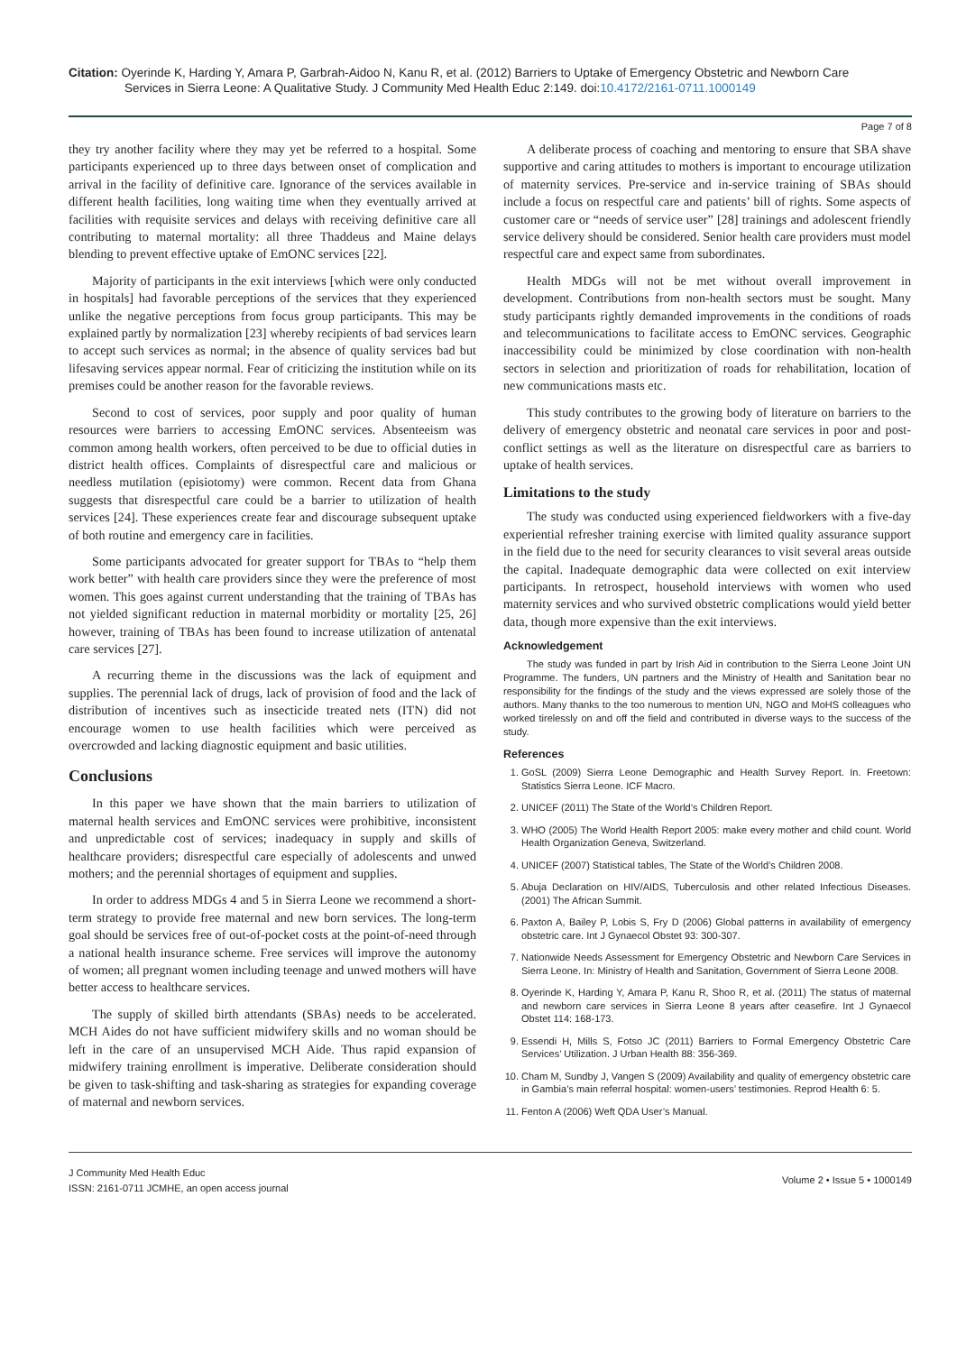Citation: Oyerinde K, Harding Y, Amara P, Garbrah-Aidoo N, Kanu R, et al. (2012) Barriers to Uptake of Emergency Obstetric and Newborn Care
Services in Sierra Leone: A Qualitative Study. J Community Med Health Educ 2:149. doi:10.4172/2161-0711.1000149
Page 7 of 8
they try another facility where they may yet be referred to a hospital. Some participants experienced up to three days between onset of complication and arrival in the facility of definitive care. Ignorance of the services available in different health facilities, long waiting time when they eventually arrived at facilities with requisite services and delays with receiving definitive care all contributing to maternal mortality: all three Thaddeus and Maine delays blending to prevent effective uptake of EmONC services [22].
Majority of participants in the exit interviews [which were only conducted in hospitals] had favorable perceptions of the services that they experienced unlike the negative perceptions from focus group participants. This may be explained partly by normalization [23] whereby recipients of bad services learn to accept such services as normal; in the absence of quality services bad but lifesaving services appear normal. Fear of criticizing the institution while on its premises could be another reason for the favorable reviews.
Second to cost of services, poor supply and poor quality of human resources were barriers to accessing EmONC services. Absenteeism was common among health workers, often perceived to be due to official duties in district health offices. Complaints of disrespectful care and malicious or needless mutilation (episiotomy) were common. Recent data from Ghana suggests that disrespectful care could be a barrier to utilization of health services [24]. These experiences create fear and discourage subsequent uptake of both routine and emergency care in facilities.
Some participants advocated for greater support for TBAs to “help them work better” with health care providers since they were the preference of most women. This goes against current understanding that the training of TBAs has not yielded significant reduction in maternal morbidity or mortality [25, 26] however, training of TBAs has been found to increase utilization of antenatal care services [27].
A recurring theme in the discussions was the lack of equipment and supplies. The perennial lack of drugs, lack of provision of food and the lack of distribution of incentives such as insecticide treated nets (ITN) did not encourage women to use health facilities which were perceived as overcrowded and lacking diagnostic equipment and basic utilities.
Conclusions
In this paper we have shown that the main barriers to utilization of maternal health services and EmONC services were prohibitive, inconsistent and unpredictable cost of services; inadequacy in supply and skills of healthcare providers; disrespectful care especially of adolescents and unwed mothers; and the perennial shortages of equipment and supplies.
In order to address MDGs 4 and 5 in Sierra Leone we recommend a short-term strategy to provide free maternal and new born services. The long-term goal should be services free of out-of-pocket costs at the point-of-need through a national health insurance scheme. Free services will improve the autonomy of women; all pregnant women including teenage and unwed mothers will have better access to healthcare services.
The supply of skilled birth attendants (SBAs) needs to be accelerated. MCH Aides do not have sufficient midwifery skills and no woman should be left in the care of an unsupervised MCH Aide. Thus rapid expansion of midwifery training enrollment is imperative. Deliberate consideration should be given to task-shifting and task-sharing as strategies for expanding coverage of maternal and newborn services.
A deliberate process of coaching and mentoring to ensure that SBA shave supportive and caring attitudes to mothers is important to encourage utilization of maternity services. Pre-service and in-service training of SBAs should include a focus on respectful care and patients’ bill of rights. Some aspects of customer care or “needs of service user” [28] trainings and adolescent friendly service delivery should be considered. Senior health care providers must model respectful care and expect same from subordinates.
Health MDGs will not be met without overall improvement in development. Contributions from non-health sectors must be sought. Many study participants rightly demanded improvements in the conditions of roads and telecommunications to facilitate access to EmONC services. Geographic inaccessibility could be minimized by close coordination with non-health sectors in selection and prioritization of roads for rehabilitation, location of new communications masts etc.
This study contributes to the growing body of literature on barriers to the delivery of emergency obstetric and neonatal care services in poor and post-conflict settings as well as the literature on disrespectful care as barriers to uptake of health services.
Limitations to the study
The study was conducted using experienced fieldworkers with a five-day experiential refresher training exercise with limited quality assurance support in the field due to the need for security clearances to visit several areas outside the capital. Inadequate demographic data were collected on exit interview participants. In retrospect, household interviews with women who used maternity services and who survived obstetric complications would yield better data, though more expensive than the exit interviews.
Acknowledgement
The study was funded in part by Irish Aid in contribution to the Sierra Leone Joint UN Programme. The funders, UN partners and the Ministry of Health and Sanitation bear no responsibility for the findings of the study and the views expressed are solely those of the authors. Many thanks to the too numerous to mention UN, NGO and MoHS colleagues who worked tirelessly on and off the field and contributed in diverse ways to the success of the study.
References
1. GoSL (2009) Sierra Leone Demographic and Health Survey Report. In. Freetown: Statistics Sierra Leone. ICF Macro.
2. UNICEF (2011) The State of the World’s Children Report.
3. WHO (2005) The World Health Report 2005: make every mother and child count. World Health Organization Geneva, Switzerland.
4. UNICEF (2007) Statistical tables, The State of the World’s Children 2008.
5. Abuja Declaration on HIV/AIDS, Tuberculosis and other related Infectious Diseases. (2001) The African Summit.
6. Paxton A, Bailey P, Lobis S, Fry D (2006) Global patterns in availability of emergency obstetric care. Int J Gynaecol Obstet 93: 300-307.
7. Nationwide Needs Assessment for Emergency Obstetric and Newborn Care Services in Sierra Leone. In: Ministry of Health and Sanitation, Government of Sierra Leone 2008.
8. Oyerinde K, Harding Y, Amara P, Kanu R, Shoo R, et al. (2011) The status of maternal and newborn care services in Sierra Leone 8 years after ceasefire. Int J Gynaecol Obstet 114: 168-173.
9. Essendi H, Mills S, Fotso JC (2011) Barriers to Formal Emergency Obstetric Care Services’ Utilization. J Urban Health 88: 356-369.
10. Cham M, Sundby J, Vangen S (2009) Availability and quality of emergency obstetric care in Gambia’s main referral hospital: women-users’ testimonies. Reprod Health 6: 5.
11. Fenton A (2006) Weft QDA User’s Manual.
J Community Med Health Educ
ISSN: 2161-0711 JCMHE, an open access journal
Volume 2 • Issue 5 • 1000149